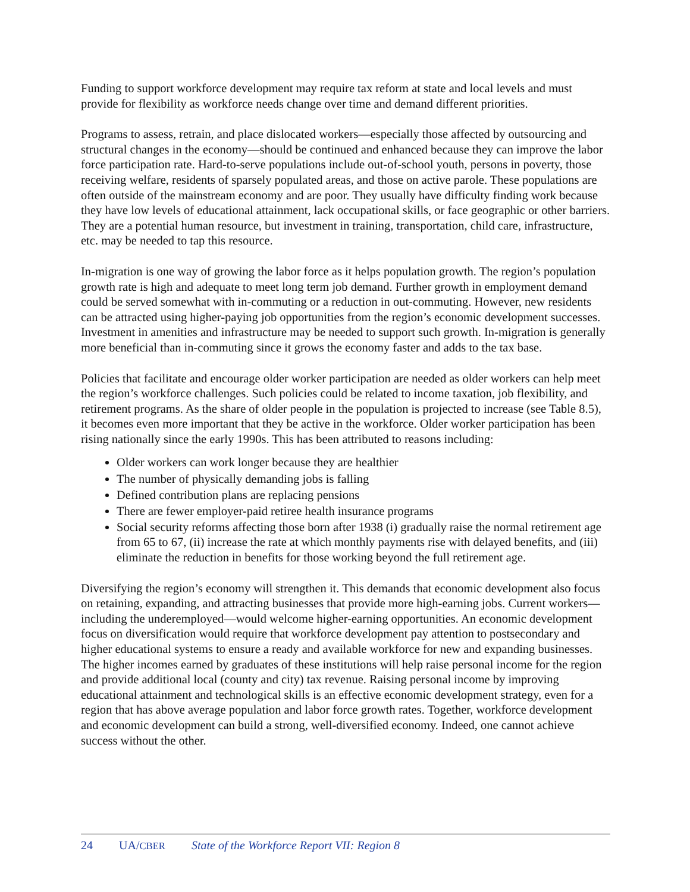Funding to support workforce development may require tax reform at state and local levels and must provide for flexibility as workforce needs change over time and demand different priorities.
Programs to assess, retrain, and place dislocated workers—especially those affected by outsourcing and structural changes in the economy—should be continued and enhanced because they can improve the labor force participation rate. Hard-to-serve populations include out-of-school youth, persons in poverty, those receiving welfare, residents of sparsely populated areas, and those on active parole. These populations are often outside of the mainstream economy and are poor. They usually have difficulty finding work because they have low levels of educational attainment, lack occupational skills, or face geographic or other barriers. They are a potential human resource, but investment in training, transportation, child care, infrastructure, etc. may be needed to tap this resource.
In-migration is one way of growing the labor force as it helps population growth. The region’s population growth rate is high and adequate to meet long term job demand. Further growth in employment demand could be served somewhat with in-commuting or a reduction in out-commuting. However, new residents can be attracted using higher-paying job opportunities from the region’s economic development successes. Investment in amenities and infrastructure may be needed to support such growth. In-migration is generally more beneficial than in-commuting since it grows the economy faster and adds to the tax base.
Policies that facilitate and encourage older worker participation are needed as older workers can help meet the region’s workforce challenges. Such policies could be related to income taxation, job flexibility, and retirement programs. As the share of older people in the population is projected to increase (see Table 8.5), it becomes even more important that they be active in the workforce. Older worker participation has been rising nationally since the early 1990s. This has been attributed to reasons including:
Older workers can work longer because they are healthier
The number of physically demanding jobs is falling
Defined contribution plans are replacing pensions
There are fewer employer-paid retiree health insurance programs
Social security reforms affecting those born after 1938 (i) gradually raise the normal retirement age from 65 to 67, (ii) increase the rate at which monthly payments rise with delayed benefits, and (iii) eliminate the reduction in benefits for those working beyond the full retirement age.
Diversifying the region’s economy will strengthen it. This demands that economic development also focus on retaining, expanding, and attracting businesses that provide more high-earning jobs. Current workers—including the underemployed—would welcome higher-earning opportunities. An economic development focus on diversification would require that workforce development pay attention to postsecondary and higher educational systems to ensure a ready and available workforce for new and expanding businesses. The higher incomes earned by graduates of these institutions will help raise personal income for the region and provide additional local (county and city) tax revenue. Raising personal income by improving educational attainment and technological skills is an effective economic development strategy, even for a region that has above average population and labor force growth rates. Together, workforce development and economic development can build a strong, well-diversified economy. Indeed, one cannot achieve success without the other.
24 UA/CBER State of the Workforce Report VII: Region 8